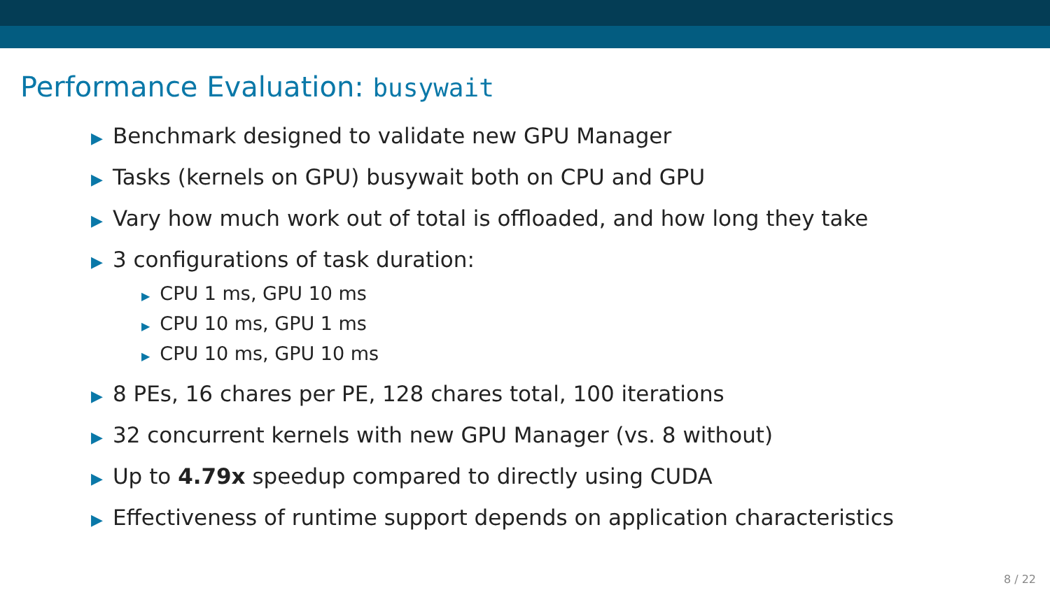Performance Evaluation: busywait
▶ Benchmark designed to validate new GPU Manager
▶ Tasks (kernels on GPU) busywait both on CPU and GPU
▶ Vary how much work out of total is offloaded, and how long they take
▶ 3 configurations of task duration:
▶ CPU 1 ms, GPU 10 ms
▶ CPU 10 ms, GPU 1 ms
▶ CPU 10 ms, GPU 10 ms
▶ 8 PEs, 16 chares per PE, 128 chares total, 100 iterations
▶ 32 concurrent kernels with new GPU Manager (vs. 8 without)
▶ Up to 4.79x speedup compared to directly using CUDA
▶ Effectiveness of runtime support depends on application characteristics
8 / 22